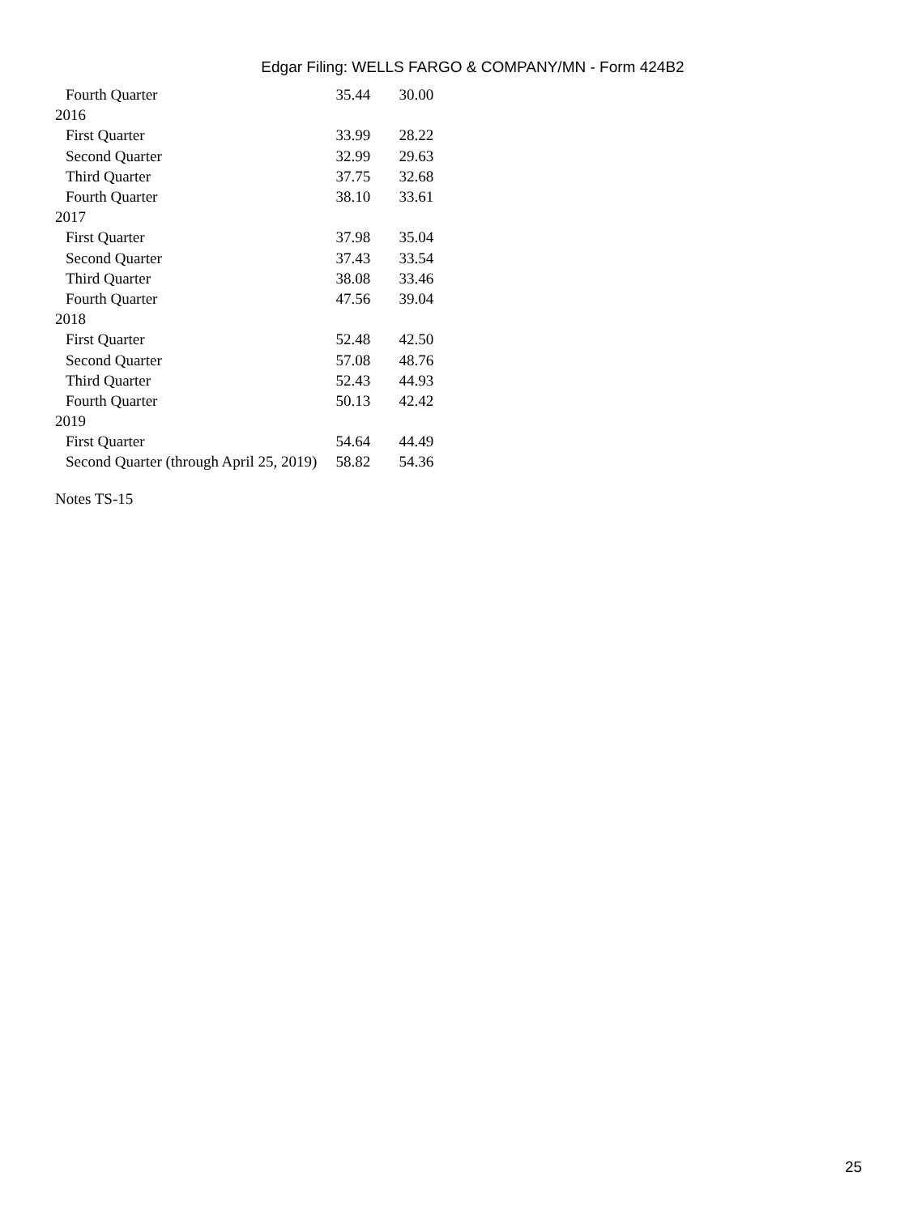Edgar Filing: WELLS FARGO & COMPANY/MN - Form 424B2
| Fourth Quarter | 35.44 | 30.00 |
| 2016 | | |
| First Quarter | 33.99 | 28.22 |
| Second Quarter | 32.99 | 29.63 |
| Third Quarter | 37.75 | 32.68 |
| Fourth Quarter | 38.10 | 33.61 |
| 2017 | | |
| First Quarter | 37.98 | 35.04 |
| Second Quarter | 37.43 | 33.54 |
| Third Quarter | 38.08 | 33.46 |
| Fourth Quarter | 47.56 | 39.04 |
| 2018 | | |
| First Quarter | 52.48 | 42.50 |
| Second Quarter | 57.08 | 48.76 |
| Third Quarter | 52.43 | 44.93 |
| Fourth Quarter | 50.13 | 42.42 |
| 2019 | | |
| First Quarter | 54.64 | 44.49 |
| Second Quarter (through April 25, 2019) | 58.82 | 54.36 |
Notes TS-15
25